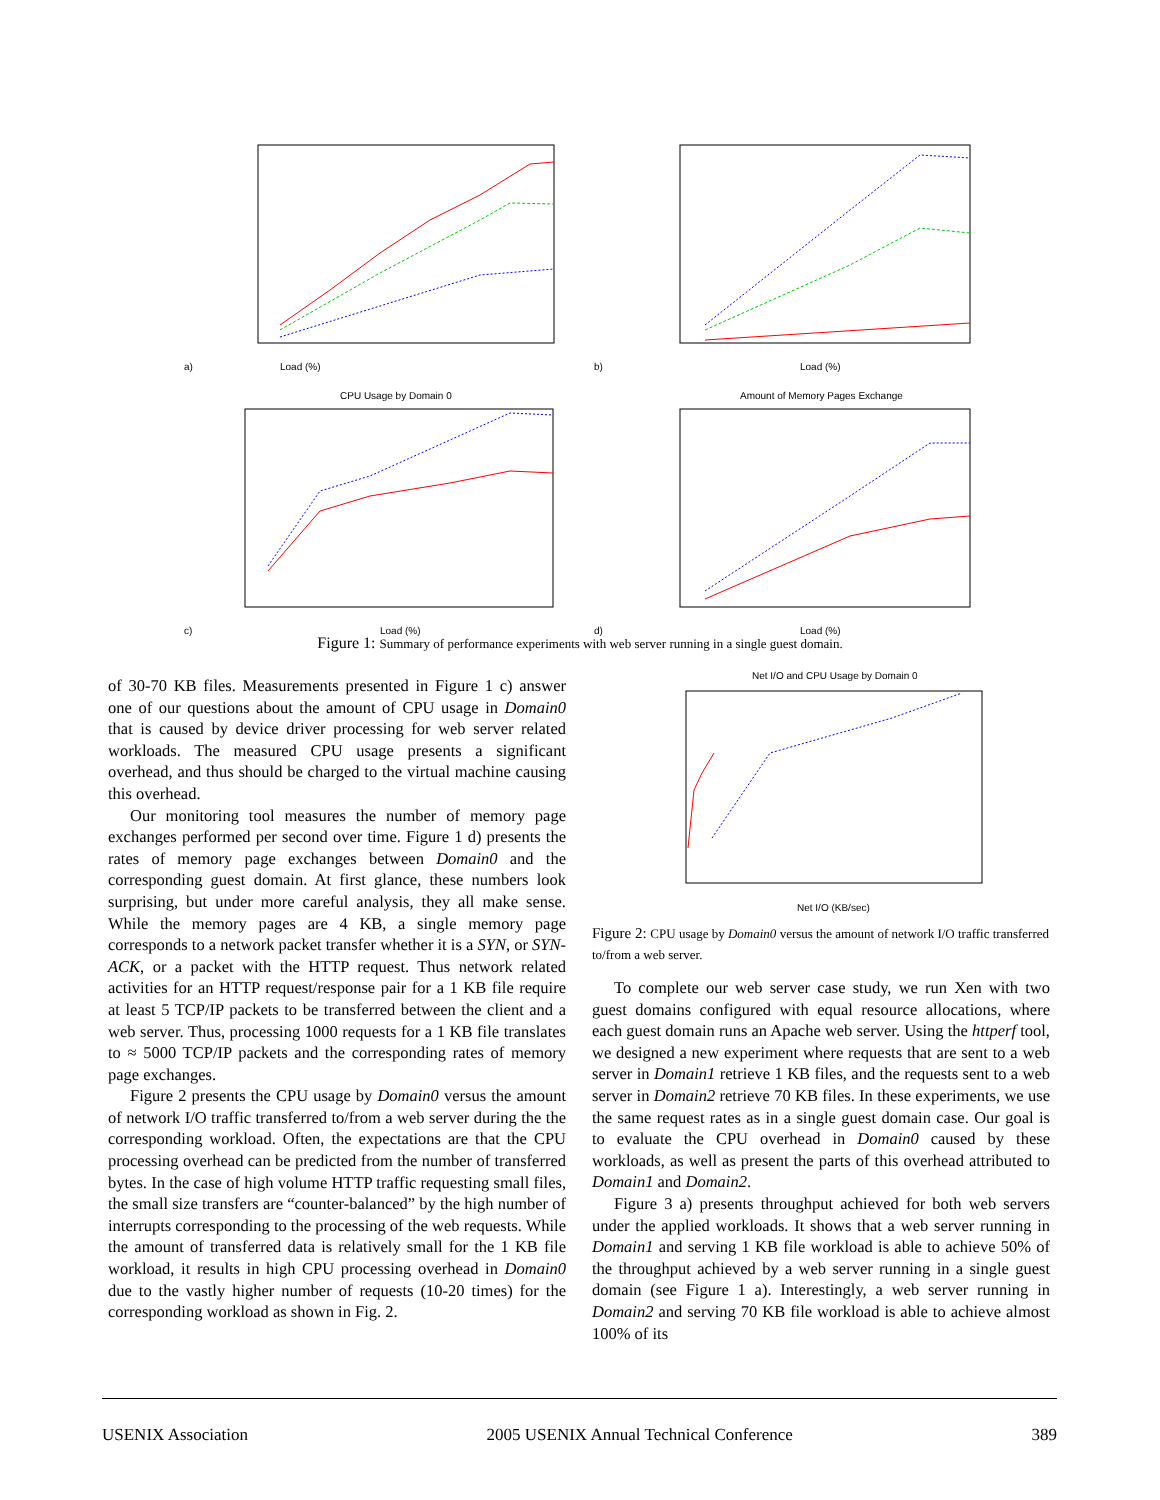Load (%)
a)
Load (%)
b)
CPU Usage by Domain 0
Load (%)
c)
Amount of Memory Pages Exchange
Load (%)
d)
Figure 1: Summary of performance experiments with web server running in a single guest domain.
of 30-70 KB files. Measurements presented in Figure 1 c) answer one of our questions about the amount of CPU usage in Domain0 that is caused by device driver processing for web server related workloads. The measured CPU usage presents a significant overhead, and thus should be charged to the virtual machine causing this overhead.
Our monitoring tool measures the number of memory page exchanges performed per second over time. Figure 1 d) presents the rates of memory page exchanges between Domain0 and the corresponding guest domain. At first glance, these numbers look surprising, but under more careful analysis, they all make sense. While the memory pages are 4 KB, a single memory page corresponds to a network packet transfer whether it is a SYN, or SYN-ACK, or a packet with the HTTP request. Thus network related activities for an HTTP request/response pair for a 1 KB file require at least 5 TCP/IP packets to be transferred between the client and a web server. Thus, processing 1000 requests for a 1 KB file translates to ≈ 5000 TCP/IP packets and the corresponding rates of memory page exchanges.
Figure 2 presents the CPU usage by Domain0 versus the amount of network I/O traffic transferred to/from a web server during the the corresponding workload. Often, the expectations are that the CPU processing overhead can be predicted from the number of transferred bytes. In the case of high volume HTTP traffic requesting small files, the small size transfers are “counter-balanced” by the high number of interrupts corresponding to the processing of the web requests. While the amount of transferred data is relatively small for the 1 KB file workload, it results in high CPU processing overhead in Domain0 due to the vastly higher number of requests (10-20 times) for the corresponding workload as shown in Fig. 2.
Net I/O and CPU Usage by Domain 0
Net I/O (KB/sec)
Figure 2: CPU usage by Domain0 versus the amount of network I/O traffic transferred to/from a web server.
To complete our web server case study, we run Xen with two guest domains configured with equal resource allocations, where each guest domain runs an Apache web server. Using the httperf tool, we designed a new experiment where requests that are sent to a web server in Domain1 retrieve 1 KB files, and the requests sent to a web server in Domain2 retrieve 70 KB files. In these experiments, we use the same request rates as in a single guest domain case. Our goal is to evaluate the CPU overhead in Domain0 caused by these workloads, as well as present the parts of this overhead attributed to Domain1 and Domain2.
Figure 3 a) presents throughput achieved for both web servers under the applied workloads. It shows that a web server running in Domain1 and serving 1 KB file workload is able to achieve 50% of the throughput achieved by a web server running in a single guest domain (see Figure 1 a). Interestingly, a web server running in Domain2 and serving 70 KB file workload is able to achieve almost 100% of its
USENIX Association 2005 USENIX Annual Technical Conference 389